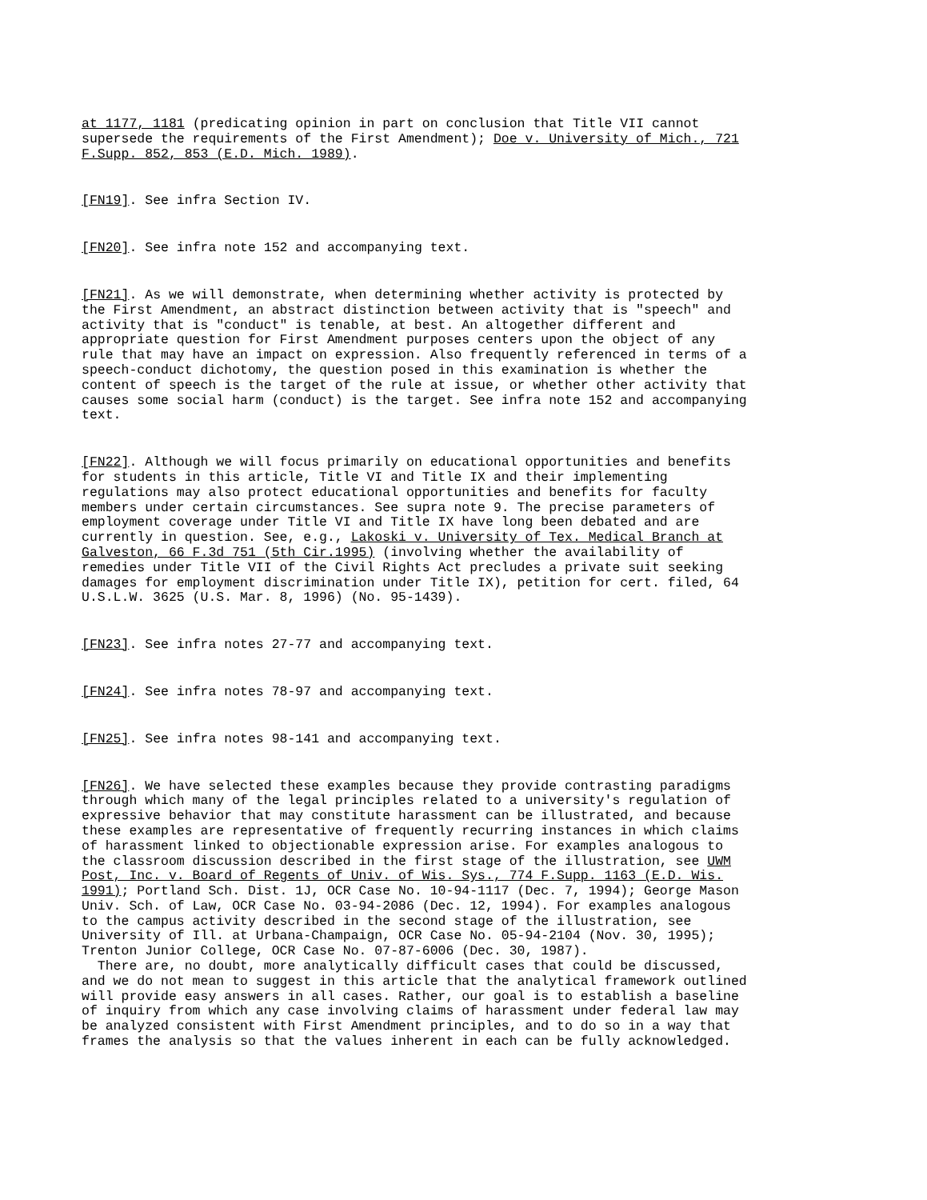at 1177, 1181 (predicating opinion in part on conclusion that Title VII cannot supersede the requirements of the First Amendment); Doe v. University of Mich., 721 F.Supp. 852, 853 (E.D. Mich. 1989).
[FN19]. See infra Section IV.
[FN20]. See infra note 152 and accompanying text.
[FN21]. As we will demonstrate, when determining whether activity is protected by the First Amendment, an abstract distinction between activity that is "speech" and activity that is "conduct" is tenable, at best. An altogether different and appropriate question for First Amendment purposes centers upon the object of any rule that may have an impact on expression. Also frequently referenced in terms of a speech-conduct dichotomy, the question posed in this examination is whether the content of speech is the target of the rule at issue, or whether other activity that causes some social harm (conduct) is the target. See infra note 152 and accompanying text.
[FN22]. Although we will focus primarily on educational opportunities and benefits for students in this article, Title VI and Title IX and their implementing regulations may also protect educational opportunities and benefits for faculty members under certain circumstances. See supra note 9. The precise parameters of employment coverage under Title VI and Title IX have long been debated and are currently in question. See, e.g., Lakoski v. University of Tex. Medical Branch at Galveston, 66 F.3d 751 (5th Cir.1995) (involving whether the availability of remedies under Title VII of the Civil Rights Act precludes a private suit seeking damages for employment discrimination under Title IX), petition for cert. filed, 64 U.S.L.W. 3625 (U.S. Mar. 8, 1996) (No. 95-1439).
[FN23]. See infra notes 27-77 and accompanying text.
[FN24]. See infra notes 78-97 and accompanying text.
[FN25]. See infra notes 98-141 and accompanying text.
[FN26]. We have selected these examples because they provide contrasting paradigms through which many of the legal principles related to a university's regulation of expressive behavior that may constitute harassment can be illustrated, and because these examples are representative of frequently recurring instances in which claims of harassment linked to objectionable expression arise. For examples analogous to the classroom discussion described in the first stage of the illustration, see UWM Post, Inc. v. Board of Regents of Univ. of Wis. Sys., 774 F.Supp. 1163 (E.D. Wis. 1991); Portland Sch. Dist. 1J, OCR Case No. 10-94-1117 (Dec. 7, 1994); George Mason Univ. Sch. of Law, OCR Case No. 03-94-2086 (Dec. 12, 1994). For examples analogous to the campus activity described in the second stage of the illustration, see University of Ill. at Urbana-Champaign, OCR Case No. 05-94-2104 (Nov. 30, 1995); Trenton Junior College, OCR Case No. 07-87-6006 (Dec. 30, 1987).
There are, no doubt, more analytically difficult cases that could be discussed, and we do not mean to suggest in this article that the analytical framework outlined will provide easy answers in all cases. Rather, our goal is to establish a baseline of inquiry from which any case involving claims of harassment under federal law may be analyzed consistent with First Amendment principles, and to do so in a way that frames the analysis so that the values inherent in each can be fully acknowledged.